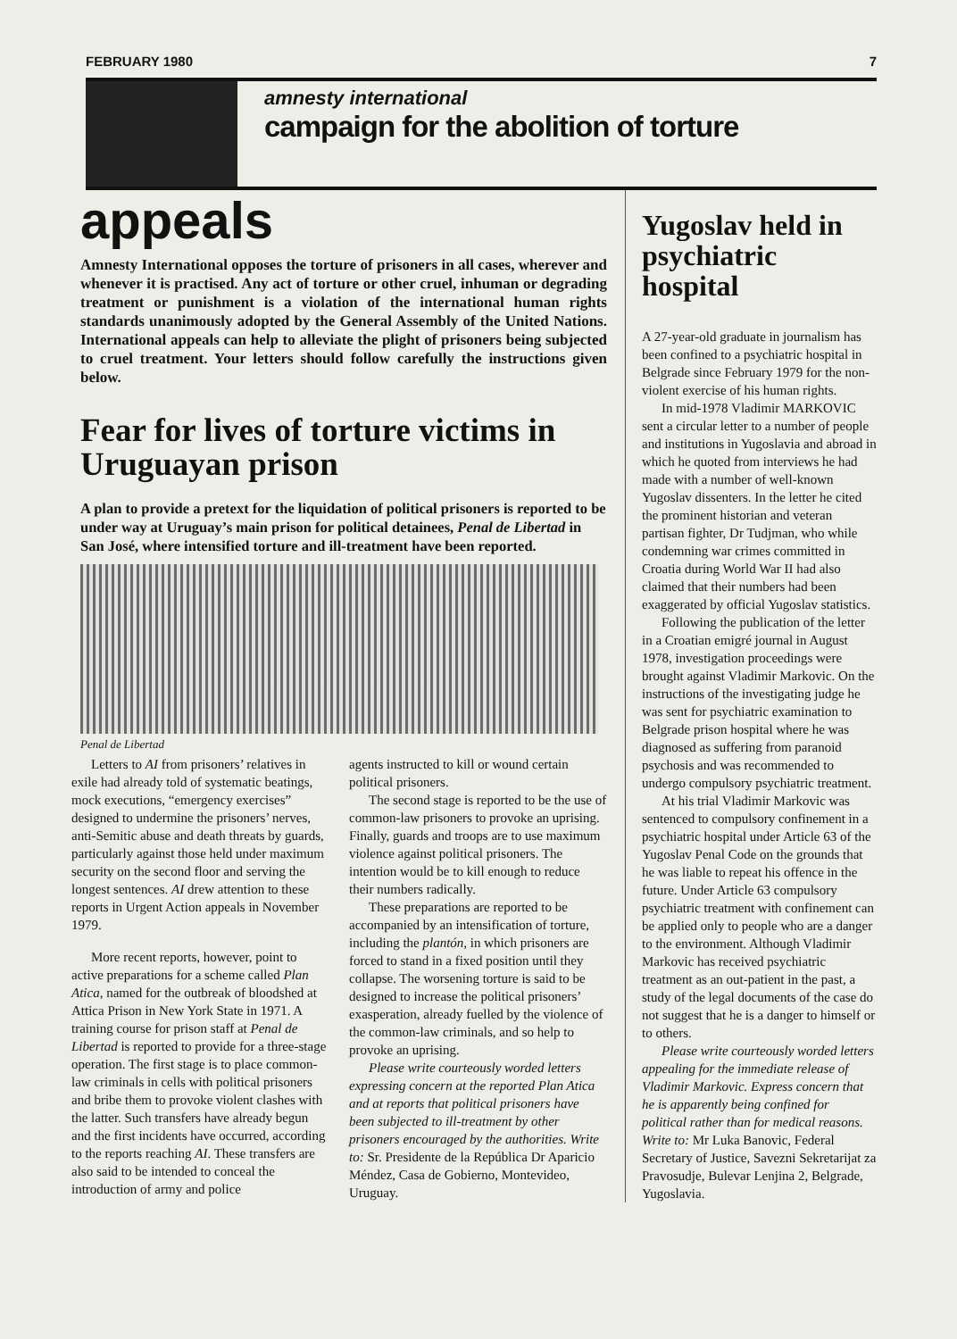FEBRUARY 1980 7
amnesty international
campaign for the abolition of torture
appeals
Amnesty International opposes the torture of prisoners in all cases, wherever and whenever it is practised. Any act of torture or other cruel, inhuman or degrading treatment or punishment is a violation of the international human rights standards unanimously adopted by the General Assembly of the United Nations. International appeals can help to alleviate the plight of prisoners being subjected to cruel treatment. Your letters should follow carefully the instructions given below.
Fear for lives of torture victims in Uruguayan prison
A plan to provide a pretext for the liquidation of political prisoners is reported to be under way at Uruguay’s main prison for political detainees, Penal de Libertad in San José, where intensified torture and ill-treatment have been reported.
Penal de Libertad
Letters to AI from prisoners’ relatives in exile had already told of systematic beatings, mock executions, “emergency exercises” designed to undermine the prisoners’ nerves, anti-Semitic abuse and death threats by guards, particularly against those held under maximum security on the second floor and serving the longest sentences. AI drew attention to these reports in Urgent Action appeals in November 1979.
More recent reports, however, point to active preparations for a scheme called Plan Atica, named for the outbreak of bloodshed at Attica Prison in New York State in 1971. A training course for prison staff at Penal de Libertad is reported to provide for a three-stage operation. The first stage is to place common-law criminals in cells with political prisoners and bribe them to provoke violent clashes with the latter. Such transfers have already begun and the first incidents have occurred, according to the reports reaching AI. These transfers are also said to be intended to conceal the introduction of army and police
agents instructed to kill or wound certain political prisoners.
The second stage is reported to be the use of common-law prisoners to provoke an uprising. Finally, guards and troops are to use maximum violence against political prisoners. The intention would be to kill enough to reduce their numbers radically.
These preparations are reported to be accompanied by an intensification of torture, including the plantón, in which prisoners are forced to stand in a fixed position until they collapse. The worsening torture is said to be designed to increase the political prisoners’ exasperation, already fuelled by the violence of the common-law criminals, and so help to provoke an uprising.
Please write courteously worded letters expressing concern at the reported Plan Atica and at reports that political prisoners have been subjected to ill-treatment by other prisoners encouraged by the authorities. Write to: Sr. Presidente de la República Dr Aparicio Méndez, Casa de Gobierno, Montevideo, Uruguay.
Yugoslav held in psychiatric hospital
A 27-year-old graduate in journalism has been confined to a psychiatric hospital in Belgrade since February 1979 for the non-violent exercise of his human rights.
In mid-1978 Vladimir MARKOVIC sent a circular letter to a number of people and institutions in Yugoslavia and abroad in which he quoted from interviews he had made with a number of well-known Yugoslav dissenters. In the letter he cited the prominent historian and veteran partisan fighter, Dr Tudjman, who while condemning war crimes committed in Croatia during World War II had also claimed that their numbers had been exaggerated by official Yugoslav statistics.
Following the publication of the letter in a Croatian emigré journal in August 1978, investigation proceedings were brought against Vladimir Markovic. On the instructions of the investigating judge he was sent for psychiatric examination to Belgrade prison hospital where he was diagnosed as suffering from paranoid psychosis and was recommended to undergo compulsory psychiatric treatment.
At his trial Vladimir Markovic was sentenced to compulsory confinement in a psychiatric hospital under Article 63 of the Yugoslav Penal Code on the grounds that he was liable to repeat his offence in the future. Under Article 63 compulsory psychiatric treatment with confinement can be applied only to people who are a danger to the environment. Although Vladimir Markovic has received psychiatric treatment as an out-patient in the past, a study of the legal documents of the case do not suggest that he is a danger to himself or to others.
Please write courteously worded letters appealing for the immediate release of Vladimir Markovic. Express concern that he is apparently being confined for political rather than for medical reasons. Write to: Mr Luka Banovic, Federal Secretary of Justice, Savezni Sekretarijat za Pravosudje, Bulevar Lenjina 2, Belgrade, Yugoslavia.